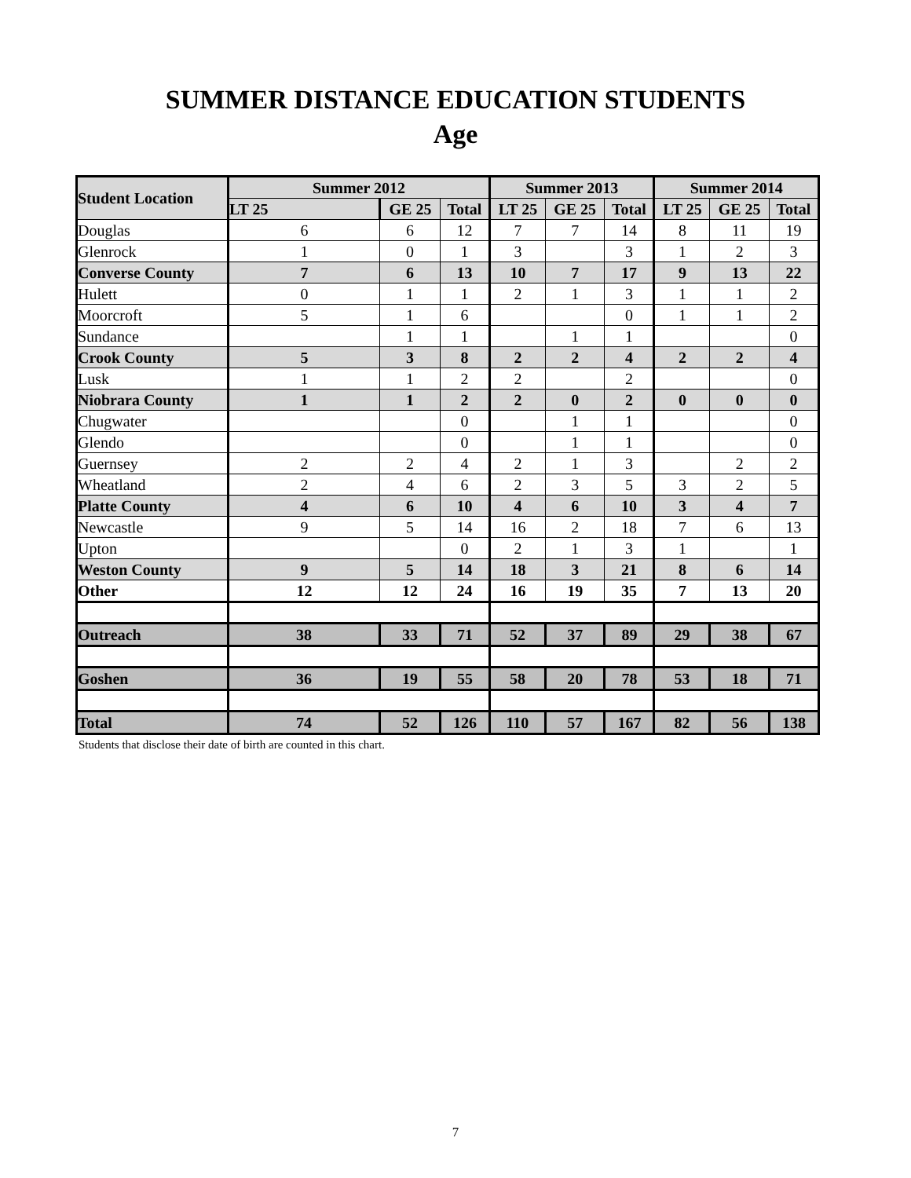SUMMER DISTANCE EDUCATION STUDENTS
Age
| Student Location | Summer 2012 | | | Summer 2013 | | | Summer 2014 | | |
| --- | --- | --- | --- | --- | --- | --- | --- | --- | --- |
| | LT 25 | GE 25 | Total | LT 25 | GE 25 | Total | LT 25 | GE 25 | Total |
| Douglas | 6 | 6 | 12 | 7 | 7 | 14 | 8 | 11 | 19 |
| Glenrock | 1 | 0 | 1 | 3 | | 3 | 1 | 2 | 3 |
| Converse County | 7 | 6 | 13 | 10 | 7 | 17 | 9 | 13 | 22 |
| Hulett | 0 | 1 | 1 | 2 | 1 | 3 | 1 | 1 | 2 |
| Moorcroft | 5 | 1 | 6 | | | 0 | 1 | 1 | 2 |
| Sundance | | 1 | 1 | | 1 | 1 | | | 0 |
| Crook County | 5 | 3 | 8 | 2 | 2 | 4 | 2 | 2 | 4 |
| Lusk | 1 | 1 | 2 | 2 | | 2 | | | 0 |
| Niobrara County | 1 | 1 | 2 | 2 | 0 | 2 | 0 | 0 | 0 |
| Chugwater | | | 0 | | 1 | 1 | | | 0 |
| Glendo | | | 0 | | 1 | 1 | | | 0 |
| Guernsey | 2 | 2 | 4 | 2 | 1 | 3 | | 2 | 2 |
| Wheatland | 2 | 4 | 6 | 2 | 3 | 5 | 3 | 2 | 5 |
| Platte County | 4 | 6 | 10 | 4 | 6 | 10 | 3 | 4 | 7 |
| Newcastle | 9 | 5 | 14 | 16 | 2 | 18 | 7 | 6 | 13 |
| Upton | | | 0 | 2 | 1 | 3 | 1 | | 1 |
| Weston County | 9 | 5 | 14 | 18 | 3 | 21 | 8 | 6 | 14 |
| Other | 12 | 12 | 24 | 16 | 19 | 35 | 7 | 13 | 20 |
| Outreach | 38 | 33 | 71 | 52 | 37 | 89 | 29 | 38 | 67 |
| Goshen | 36 | 19 | 55 | 58 | 20 | 78 | 53 | 18 | 71 |
| Total | 74 | 52 | 126 | 110 | 57 | 167 | 82 | 56 | 138 |
Students that disclose their date of birth are counted in this chart.
7